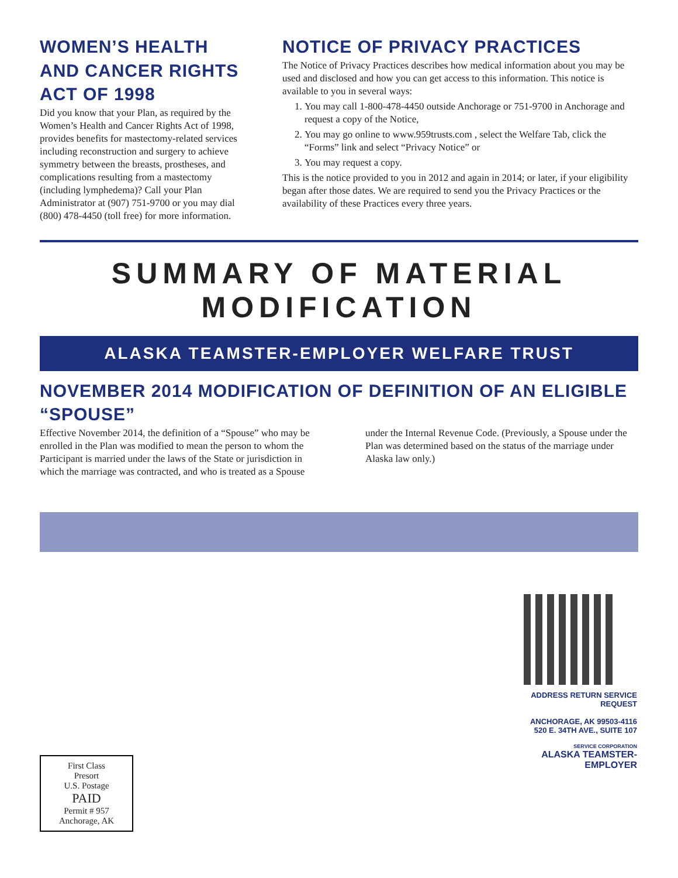WOMEN’S HEALTH AND CANCER RIGHTS ACT OF 1998
Did you know that your Plan, as required by the Women’s Health and Cancer Rights Act of 1998, provides benefits for mastectomy-related services including reconstruction and surgery to achieve symmetry between the breasts, prostheses, and complications resulting from a mastectomy (including lymphedema)? Call your Plan Administrator at (907) 751-9700 or you may dial (800) 478-4450 (toll free) for more information.
NOTICE OF PRIVACY PRACTICES
The Notice of Privacy Practices describes how medical information about you may be used and disclosed and how you can get access to this information. This notice is available to you in several ways:
1. You may call 1-800-478-4450 outside Anchorage or 751-9700 in Anchorage and request a copy of the Notice,
2. You may go online to www.959trusts.com , select the Welfare Tab, click the “Forms” link and select “Privacy Notice” or
3. You may request a copy.
This is the notice provided to you in 2012 and again in 2014; or later, if your eligibility began after those dates. We are required to send you the Privacy Practices or the availability of these Practices every three years.
SUMMARY OF MATERIAL MODIFICATION
ALASKA TEAMSTER-EMPLOYER WELFARE TRUST
NOVEMBER 2014 MODIFICATION OF DEFINITION OF AN ELIGIBLE “SPOUSE”
Effective November 2014, the definition of a “Spouse” who may be enrolled in the Plan was modified to mean the person to whom the Participant is married under the laws of the State or jurisdiction in which the marriage was contracted, and who is treated as a Spouse under the Internal Revenue Code. (Previously, a Spouse under the Plan was determined based on the status of the marriage under Alaska law only.)
ADDRESS RETURN SERVICE REQUEST
ANCHORAGE, AK 99503-4116
520 E. 34TH AVE., SUITE 107
SERVICE CORPORATION
ALASKA TEAMSTER-EMPLOYER
First Class
Presort
U.S. Postage
PAID
Permit # 957
Anchorage, AK